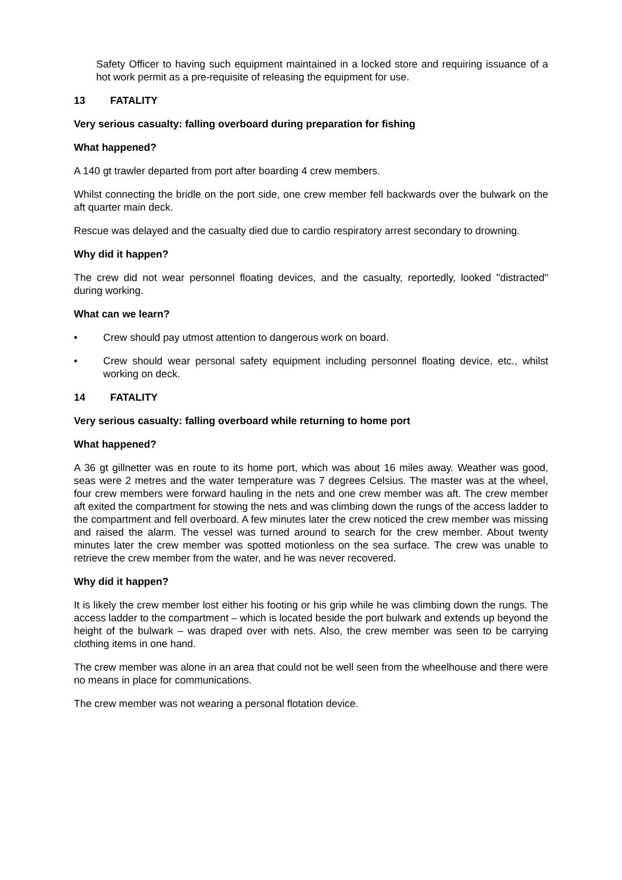Safety Officer to having such equipment maintained in a locked store and requiring issuance of a hot work permit as a pre-requisite of releasing the equipment for use.
13 FATALITY
Very serious casualty: falling overboard during preparation for fishing
What happened?
A 140 gt trawler departed from port after boarding 4 crew members.
Whilst connecting the bridle on the port side, one crew member fell backwards over the bulwark on the aft quarter main deck.
Rescue was delayed and the casualty died due to cardio respiratory arrest secondary to drowning.
Why did it happen?
The crew did not wear personnel floating devices, and the casualty, reportedly, looked "distracted" during working.
What can we learn?
• Crew should pay utmost attention to dangerous work on board.
• Crew should wear personal safety equipment including personnel floating device, etc., whilst working on deck.
14 FATALITY
Very serious casualty: falling overboard while returning to home port
What happened?
A 36 gt gillnetter was en route to its home port, which was about 16 miles away. Weather was good, seas were 2 metres and the water temperature was 7 degrees Celsius. The master was at the wheel, four crew members were forward hauling in the nets and one crew member was aft. The crew member aft exited the compartment for stowing the nets and was climbing down the rungs of the access ladder to the compartment and fell overboard. A few minutes later the crew noticed the crew member was missing and raised the alarm. The vessel was turned around to search for the crew member. About twenty minutes later the crew member was spotted motionless on the sea surface. The crew was unable to retrieve the crew member from the water, and he was never recovered.
Why did it happen?
It is likely the crew member lost either his footing or his grip while he was climbing down the rungs. The access ladder to the compartment – which is located beside the port bulwark and extends up beyond the height of the bulwark – was draped over with nets. Also, the crew member was seen to be carrying clothing items in one hand.
The crew member was alone in an area that could not be well seen from the wheelhouse and there were no means in place for communications.
The crew member was not wearing a personal flotation device.